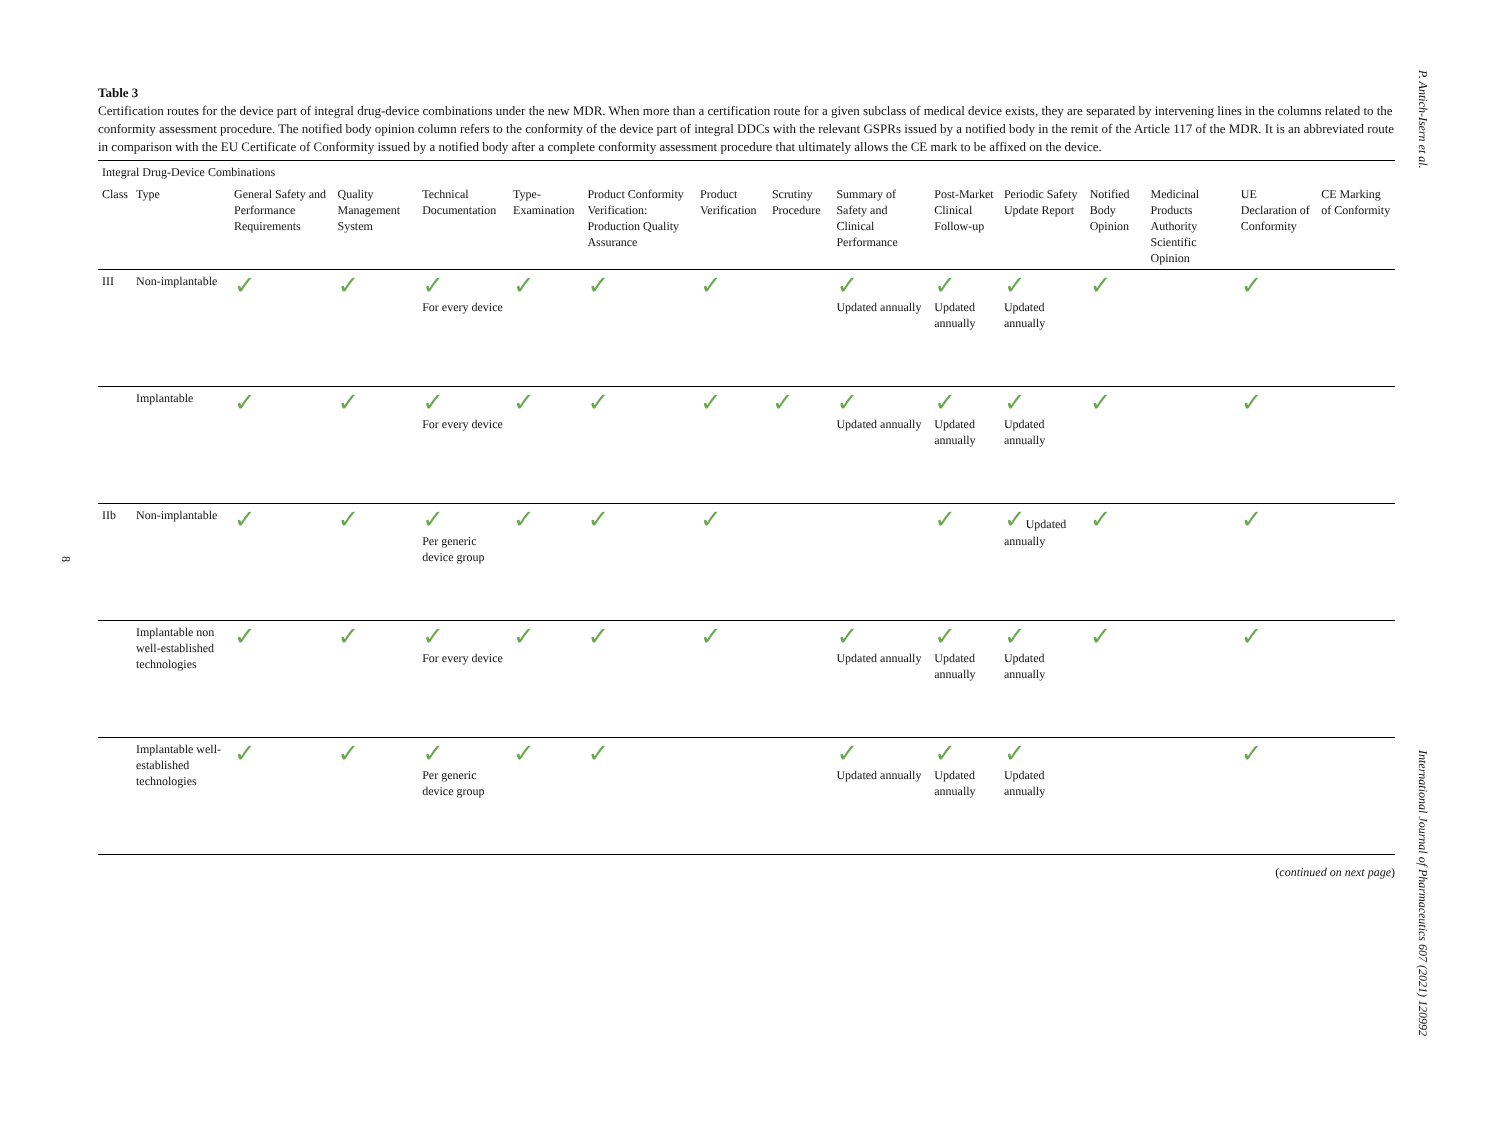P. Antich-Isern et al.
International Journal of Pharmaceutics 607 (2021) 120992
8
Table 3
Certification routes for the device part of integral drug-device combinations under the new MDR. When more than a certification route for a given subclass of medical device exists, they are separated by intervening lines in the columns related to the conformity assessment procedure. The notified body opinion column refers to the conformity of the device part of integral DDCs with the relevant GSPRs issued by a notified body in the remit of the Article 117 of the MDR. It is an abbreviated route in comparison with the EU Certificate of Conformity issued by a notified body after a complete conformity assessment procedure that ultimately allows the CE mark to be affixed on the device.
| Integral Drug-Device Combinations | | | | | | | | | | | | | | | |
| --- | --- | --- | --- | --- | --- | --- | --- | --- | --- | --- | --- | --- | --- | --- | --- |
| Class | Type | General Safety and Performance Requirements | Quality Management System | Technical Documentation | Type-Examination | Product Conformity Verification: Production Quality Assurance | Product Verification | Scrutiny Procedure | Summary of Safety and Clinical Performance | Post-Market Clinical Follow-up | Periodic Safety Update Report | Notified Body Opinion | Medicinal Products Authority Scientific Opinion | UE Declaration of Conformity | CE Marking of Conformity |
| III | Non-implantable | ✓ | ✓ | ✓ For every device | ✓ | ✓ | ✓ | | ✓ Updated annually | ✓ Updated annually | ✓ Updated annually | ✓ | | ✓ | |
| | Implantable | ✓ | ✓ | ✓ For every device | ✓ | ✓ | ✓ | ✓ | ✓ Updated annually | ✓ Updated annually | ✓ Updated annually | ✓ | | ✓ | |
| IIb | Non-implantable | ✓ | ✓ | ✓ Per generic device group | ✓ | ✓ | ✓ | | | ✓ | ✓ Updated annually | ✓ | | ✓ | |
| | Implantable non well-established technologies | ✓ | ✓ | ✓ For every device | ✓ | ✓ | ✓ | | ✓ Updated annually | ✓ Updated annually | ✓ Updated annually | ✓ | | ✓ | |
| | Implantable well-established technologies | ✓ | ✓ | ✓ Per generic device group | ✓ | ✓ | | | ✓ Updated annually | ✓ Updated annually | ✓ Updated annually | | | ✓ | |
(continued on next page)